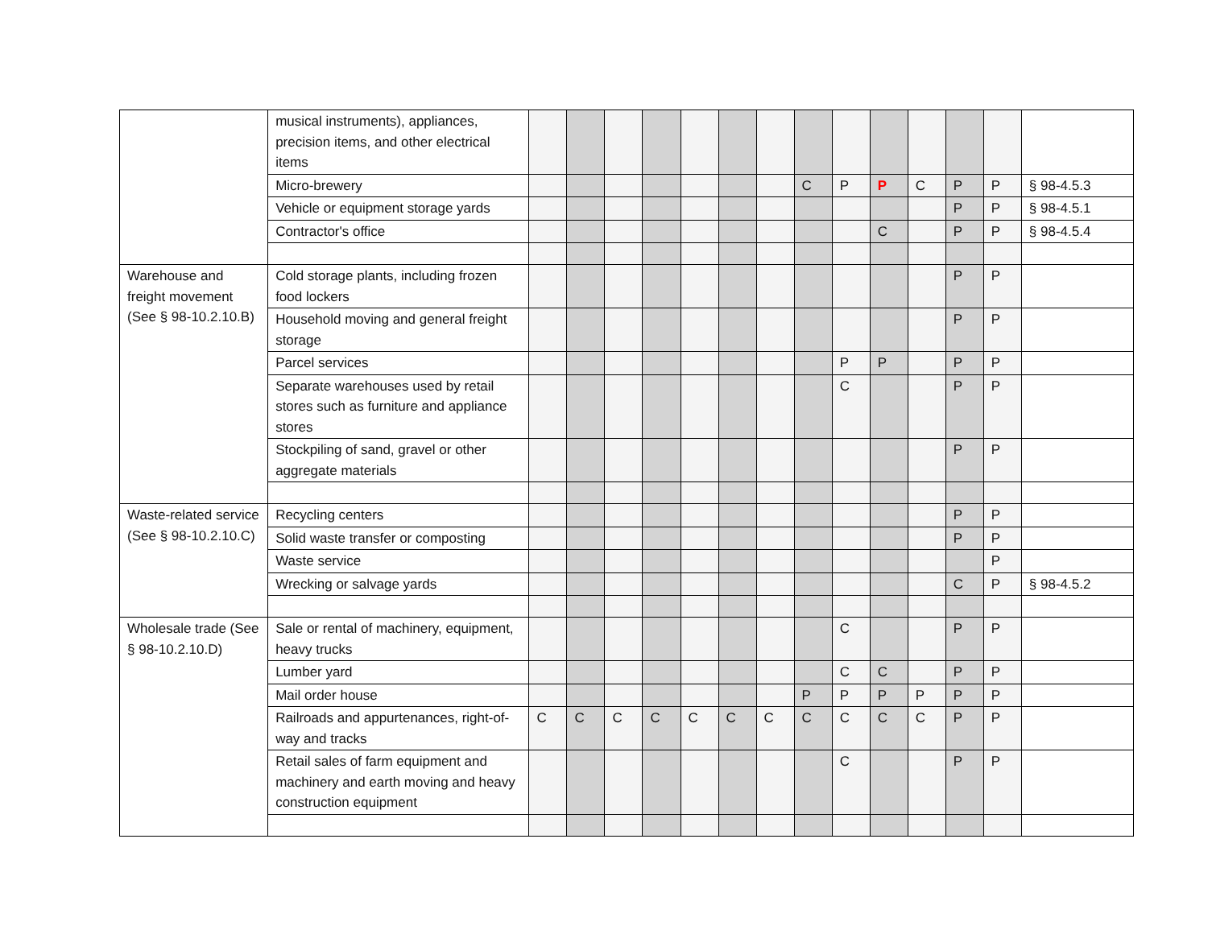| | musical instruments), appliances, precision items, and other electrical items | | | | | | | | | | | | | | |
| | Micro-brewery | | | | | | | | C | P | P | C | P | P | § 98-4.5.3 |
| | Vehicle or equipment storage yards | | | | | | | | | | | | P | P | § 98-4.5.1 |
| | Contractor's office | | | | | | | | | | C | | P | P | § 98-4.5.4 |
| Warehouse and freight movement (See § 98-10.2.10.B) | Cold storage plants, including frozen food lockers | | | | | | | | | | | | P | P | |
| | Household moving and general freight storage | | | | | | | | | | | | P | P | |
| | Parcel services | | | | | | | | | P | P | | P | P | |
| | Separate warehouses used by retail stores such as furniture and appliance stores | | | | | | | | | C | | | P | P | |
| | Stockpiling of sand, gravel or other aggregate materials | | | | | | | | | | | | P | P | |
| Waste-related service (See § 98-10.2.10.C) | Recycling centers | | | | | | | | | | | | P | P | |
| | Solid waste transfer or composting | | | | | | | | | | | | P | P | |
| | Waste service | | | | | | | | | | | | | P | |
| | Wrecking or salvage yards | | | | | | | | | | | | C | P | § 98-4.5.2 |
| Wholesale trade (See § 98-10.2.10.D) | Sale or rental of machinery, equipment, heavy trucks | | | | | | | | | C | | | P | P | |
| | Lumber yard | | | | | | | | | C | C | | P | P | |
| | Mail order house | | | | | | | | P | P | P | P | P | P | |
| | Railroads and appurtenances, right-of-way and tracks | C | C | C | C | C | C | C | C | C | C | C | P | P | |
| | Retail sales of farm equipment and machinery and earth moving and heavy construction equipment | | | | | | | | | C | | | P | P | |